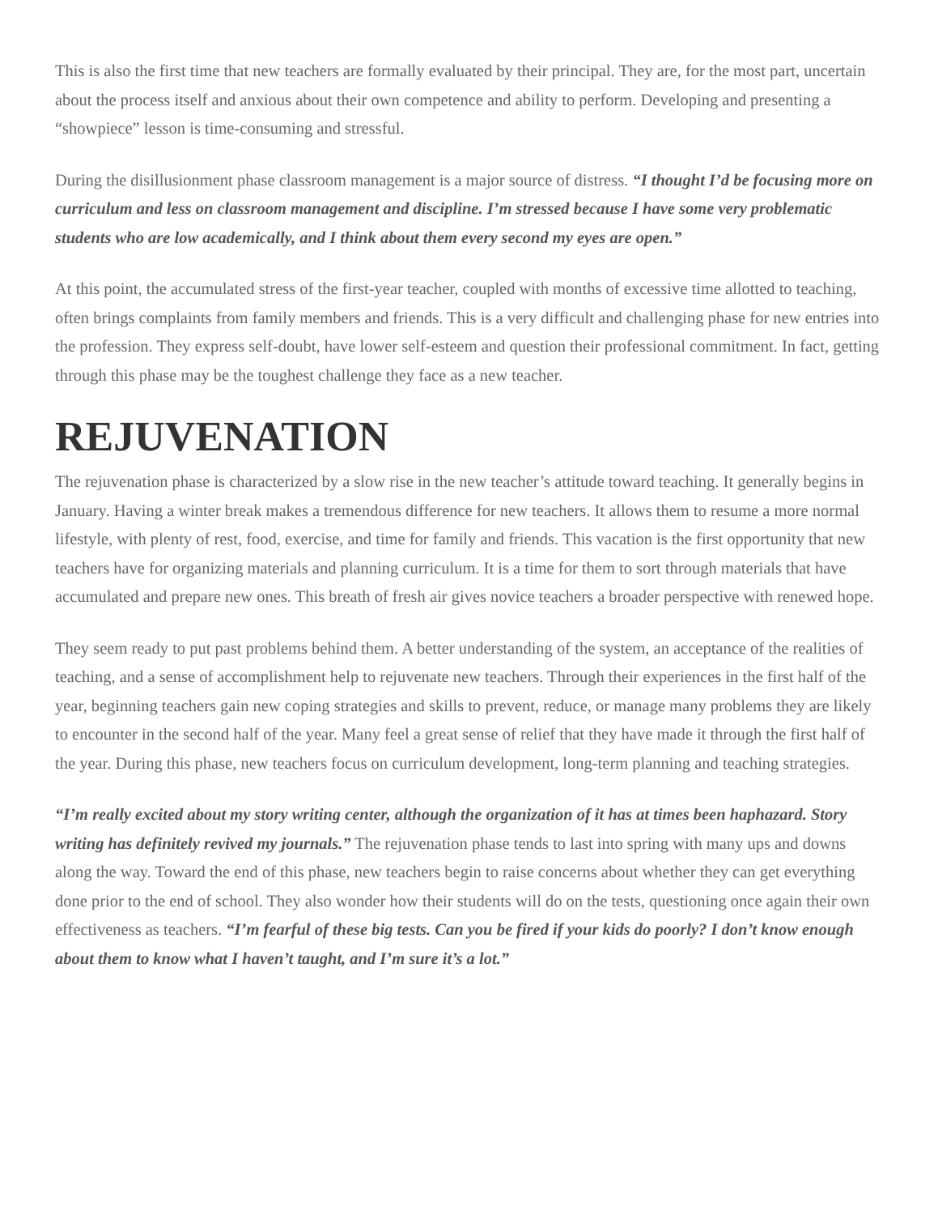This is also the first time that new teachers are formally evaluated by their principal. They are, for the most part, uncertain about the process itself and anxious about their own competence and ability to perform. Developing and presenting a “showpiece” lesson is time-consuming and stressful.
During the disillusionment phase classroom management is a major source of distress. “I thought I’d be focusing more on curriculum and less on classroom management and discipline. I’m stressed because I have some very problematic students who are low academically, and I think about them every second my eyes are open.”
At this point, the accumulated stress of the first-year teacher, coupled with months of excessive time allotted to teaching, often brings complaints from family members and friends. This is a very difficult and challenging phase for new entries into the profession. They express self-doubt, have lower self-esteem and question their professional commitment. In fact, getting through this phase may be the toughest challenge they face as a new teacher.
REJUVENATION
The rejuvenation phase is characterized by a slow rise in the new teacher’s attitude toward teaching. It generally begins in January. Having a winter break makes a tremendous difference for new teachers. It allows them to resume a more normal lifestyle, with plenty of rest, food, exercise, and time for family and friends. This vacation is the first opportunity that new teachers have for organizing materials and planning curriculum. It is a time for them to sort through materials that have accumulated and prepare new ones. This breath of fresh air gives novice teachers a broader perspective with renewed hope.
They seem ready to put past problems behind them. A better understanding of the system, an acceptance of the realities of teaching, and a sense of accomplishment help to rejuvenate new teachers. Through their experiences in the first half of the year, beginning teachers gain new coping strategies and skills to prevent, reduce, or manage many problems they are likely to encounter in the second half of the year. Many feel a great sense of relief that they have made it through the first half of the year. During this phase, new teachers focus on curriculum development, long-term planning and teaching strategies.
“I’m really excited about my story writing center, although the organization of it has at times been haphazard. Story writing has definitely revived my journals.” The rejuvenation phase tends to last into spring with many ups and downs along the way. Toward the end of this phase, new teachers begin to raise concerns about whether they can get everything done prior to the end of school. They also wonder how their students will do on the tests, questioning once again their own effectiveness as teachers. “I’m fearful of these big tests. Can you be fired if your kids do poorly? I don’t know enough about them to know what I haven’t taught, and I’m sure it’s a lot.”